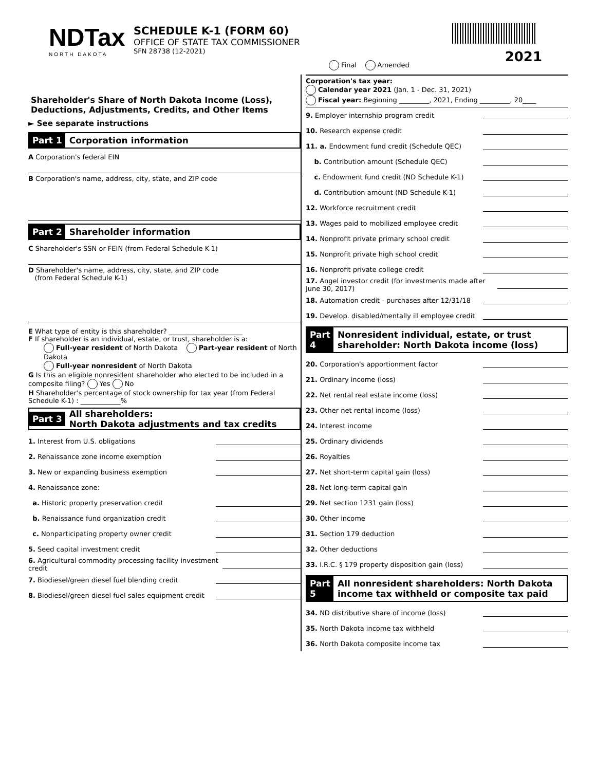NDTax
NORTH DAKOTA
SCHEDULE K-1 (FORM 60)
OFFICE OF STATE TAX COMMISSIONER
SFN 28738 (12-2021)
2021 Final Amended
Shareholder's Share of North Dakota Income (Loss), Deductions, Adjustments, Credits, and Other Items
► See separate instructions
Part 1 Corporation information
A Corporation's federal EIN
B Corporation's name, address, city, state, and ZIP code
Part 2 Shareholder information
C Shareholder's SSN or FEIN (from Federal Schedule K-1)
D Shareholder's name, address, city, state, and ZIP code
(from Federal Schedule K-1)
E What type of entity is this shareholder? ______________________
F If shareholder is an individual, estate, or trust, shareholder is a:
Full-year resident of North Dakota Part-year resident of North Dakota
Full-year nonresident of North Dakota
G Is this an eligible nonresident shareholder who elected to be included in a composite filing? Yes No
H Shareholder's percentage of stock ownership for tax year (from Federal Schedule K-1) : ____________%
Part 3 All shareholders:
North Dakota adjustments and tax credits
1. Interest from U.S. obligations
2. Renaissance zone income exemption
3. New or expanding business exemption
4. Renaissance zone:
a. Historic property preservation credit
b. Renaissance fund organization credit
c. Nonparticipating property owner credit
5. Seed capital investment credit
6. Agricultural commodity processing facility investment credit
7. Biodiesel/green diesel fuel blending credit
8. Biodiesel/green diesel fuel sales equipment credit
Corporation's tax year:
Calendar year 2021 (Jan. 1 - Dec. 31, 2021)
Fiscal year: Beginning _________, 2021, Ending _________, 20____
9. Employer internship program credit
10. Research expense credit
11. a. Endowment fund credit (Schedule QEC)
b. Contribution amount (Schedule QEC)
c. Endowment fund credit (ND Schedule K-1)
d. Contribution amount (ND Schedule K-1)
12. Workforce recruitment credit
13. Wages paid to mobilized employee credit
14. Nonprofit private primary school credit
15. Nonprofit private high school credit
16. Nonprofit private college credit
17. Angel investor credit (for investments made after June 30, 2017)
18. Automation credit - purchases after 12/31/18
19. Develop. disabled/mentally ill employee credit
Part 4 Nonresident individual, estate, or trust shareholder: North Dakota income (loss)
20. Corporation's apportionment factor
21. Ordinary income (loss)
22. Net rental real estate income (loss)
23. Other net rental income (loss)
24. Interest income
25. Ordinary dividends
26. Royalties
27. Net short-term capital gain (loss)
28. Net long-term capital gain
29. Net section 1231 gain (loss)
30. Other income
31. Section 179 deduction
32. Other deductions
33. I.R.C. § 179 property disposition gain (loss)
Part 5 All nonresident shareholders: North Dakota income tax withheld or composite tax paid
34. ND distributive share of income (loss)
35. North Dakota income tax withheld
36. North Dakota composite income tax